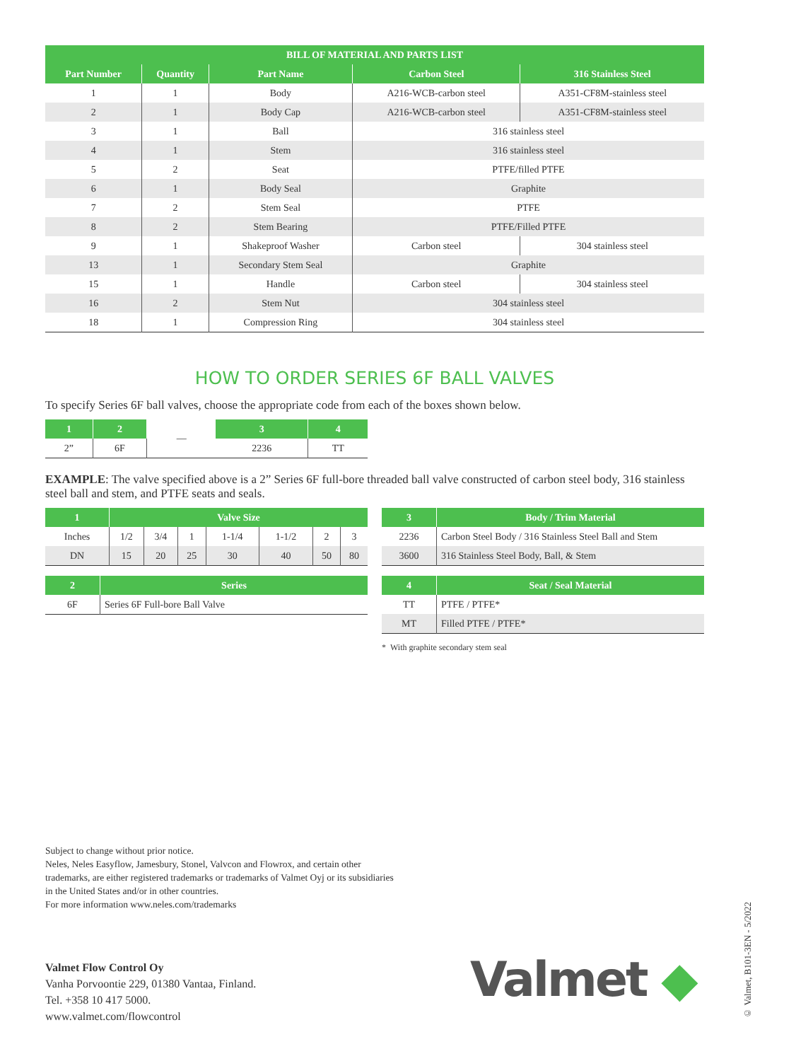| BILL OF MATERIAL AND PARTS LIST | | | | |
| --- | --- | --- | --- | --- |
| Part Number | Quantity | Part Name | Carbon Steel | 316 Stainless Steel |
| 1 | 1 | Body | A216-WCB-carbon steel | A351-CF8M-stainless steel |
| 2 | 1 | Body Cap | A216-WCB-carbon steel | A351-CF8M-stainless steel |
| 3 | 1 | Ball | 316 stainless steel | |
| 4 | 1 | Stem | 316 stainless steel | |
| 5 | 2 | Seat | PTFE/filled PTFE | |
| 6 | 1 | Body Seal | Graphite | |
| 7 | 2 | Stem Seal | PTFE | |
| 8 | 2 | Stem Bearing | PTFE/Filled PTFE | |
| 9 | 1 | Shakeproof Washer | Carbon steel | 304 stainless steel |
| 13 | 1 | Secondary Stem Seal | Graphite | |
| 15 | 1 | Handle | Carbon steel | 304 stainless steel |
| 16 | 2 | Stem Nut | 304 stainless steel | |
| 18 | 1 | Compression Ring | 304 stainless steel | |
HOW TO ORDER SERIES 6F BALL VALVES
To specify Series 6F ball valves, choose the appropriate code from each of the boxes shown below.
| 1 | 2 | — | 3 | 4 |
| 2” | 6F | | 2236 | TT |
EXAMPLE: The valve specified above is a 2” Series 6F full-bore threaded ball valve constructed of carbon steel body, 316 stainless steel ball and stem, and PTFE seats and seals.
| 1 | Valve Size | | | | | | |
| --- | --- | --- | --- | --- | --- | --- | --- |
| Inches | 1/2 | 3/4 | 1 | 1-1/4 | 1-1/2 | 2 | 3 |
| DN | 15 | 20 | 25 | 30 | 40 | 50 | 80 |
| 2 | Series |
| --- | --- |
| 6F | Series 6F Full-bore Ball Valve |
| 3 | Body / Trim Material |
| --- | --- |
| 2236 | Carbon Steel Body / 316 Stainless Steel Ball and Stem |
| 3600 | 316 Stainless Steel Body, Ball, & Stem |
| 4 | Seat / Seal Material |
| --- | --- |
| TT | PTFE / PTFE* |
| MT | Filled PTFE / PTFE* |
* With graphite secondary stem seal
Subject to change without prior notice.
Neles, Neles Easyflow, Jamesbury, Stonel, Valvcon and Flowrox, and certain other trademarks, are either registered trademarks or trademarks of Valmet Oyj or its subsidiaries in the United States and/or in other countries.
For more information www.neles.com/trademarks
Valmet Flow Control Oy
Vanha Porvoontie 229, 01380 Vantaa, Finland.
Tel. +358 10 417 5000.
www.valmet.com/flowcontrol
Valmet ◆
© Valmet, B101-3EN - 5/2022